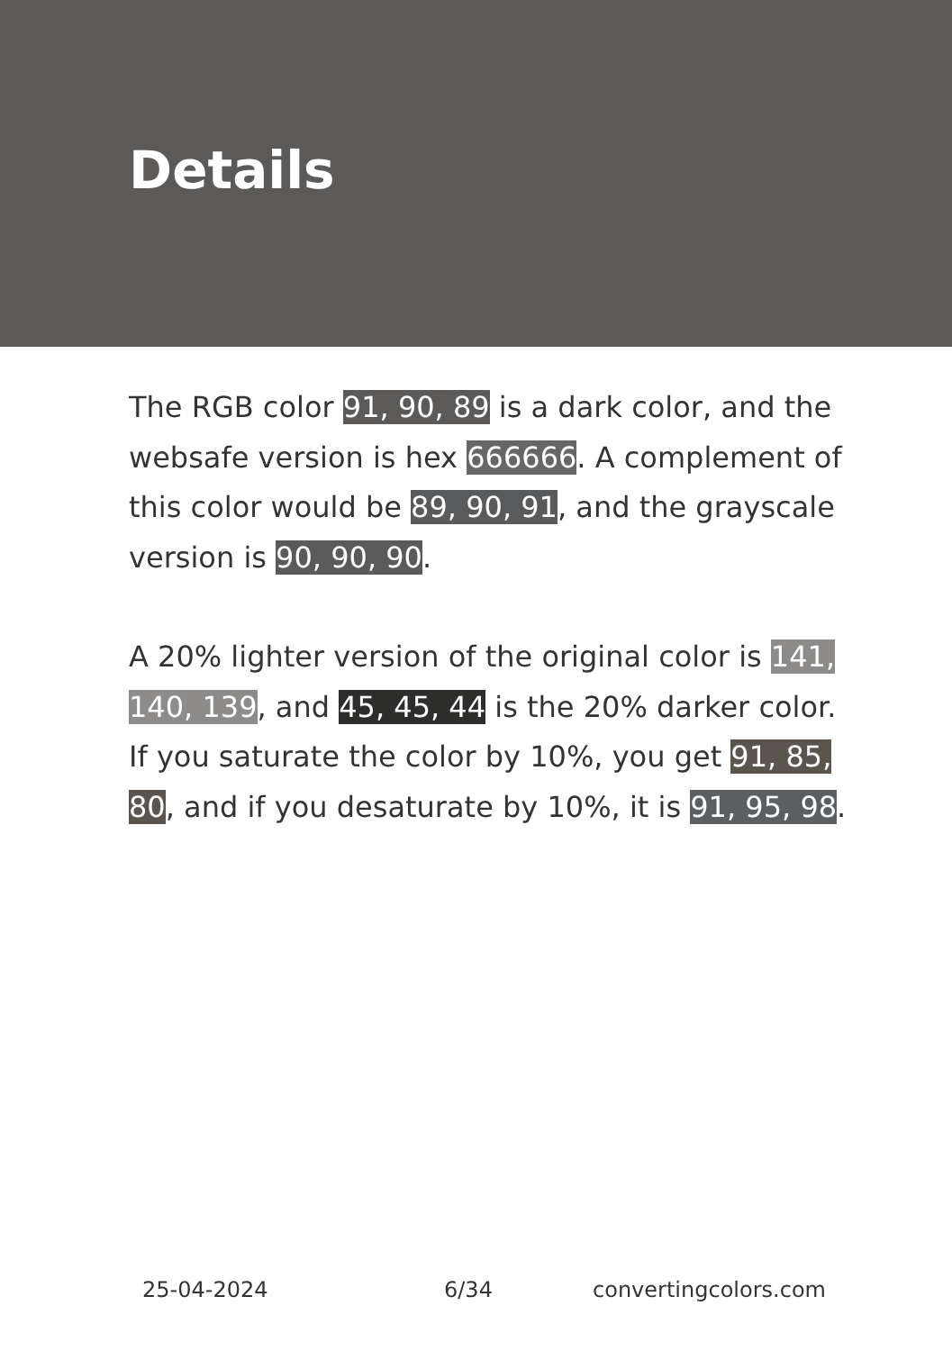Details
The RGB color 91, 90, 89 is a dark color, and the websafe version is hex 666666. A complement of this color would be 89, 90, 91, and the grayscale version is 90, 90, 90.
A 20% lighter version of the original color is 141, 140, 139, and 45, 45, 44 is the 20% darker color. If you saturate the color by 10%, you get 91, 85, 80, and if you desaturate by 10%, it is 91, 95, 98.
25-04-2024 6/34 convertingcolors.com